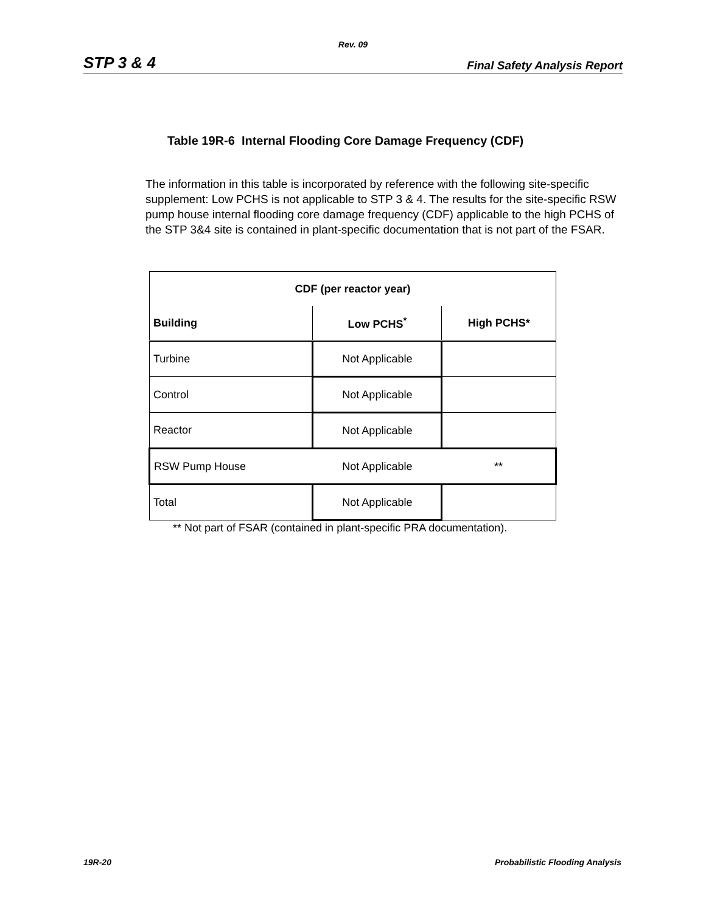Rev. 09
STP 3 & 4 Final Safety Analysis Report
Table 19R-6 Internal Flooding Core Damage Frequency (CDF)
The information in this table is incorporated by reference with the following site-specific supplement: Low PCHS is not applicable to STP 3 & 4. The results for the site-specific RSW pump house internal flooding core damage frequency (CDF) applicable to the high PCHS of the STP 3&4 site is contained in plant-specific documentation that is not part of the FSAR.
| CDF (per reactor year) | | |
| --- | --- | --- |
| Building | Low PCHS<sup>*</sup> | High PCHS* |
| Turbine | Not Applicable | |
| Control | Not Applicable | |
| Reactor | Not Applicable | |
| RSW Pump House | Not Applicable | ** |
| Total | Not Applicable | |
** Not part of FSAR (contained in plant-specific PRA documentation).
19R-20 Probabilistic Flooding Analysis